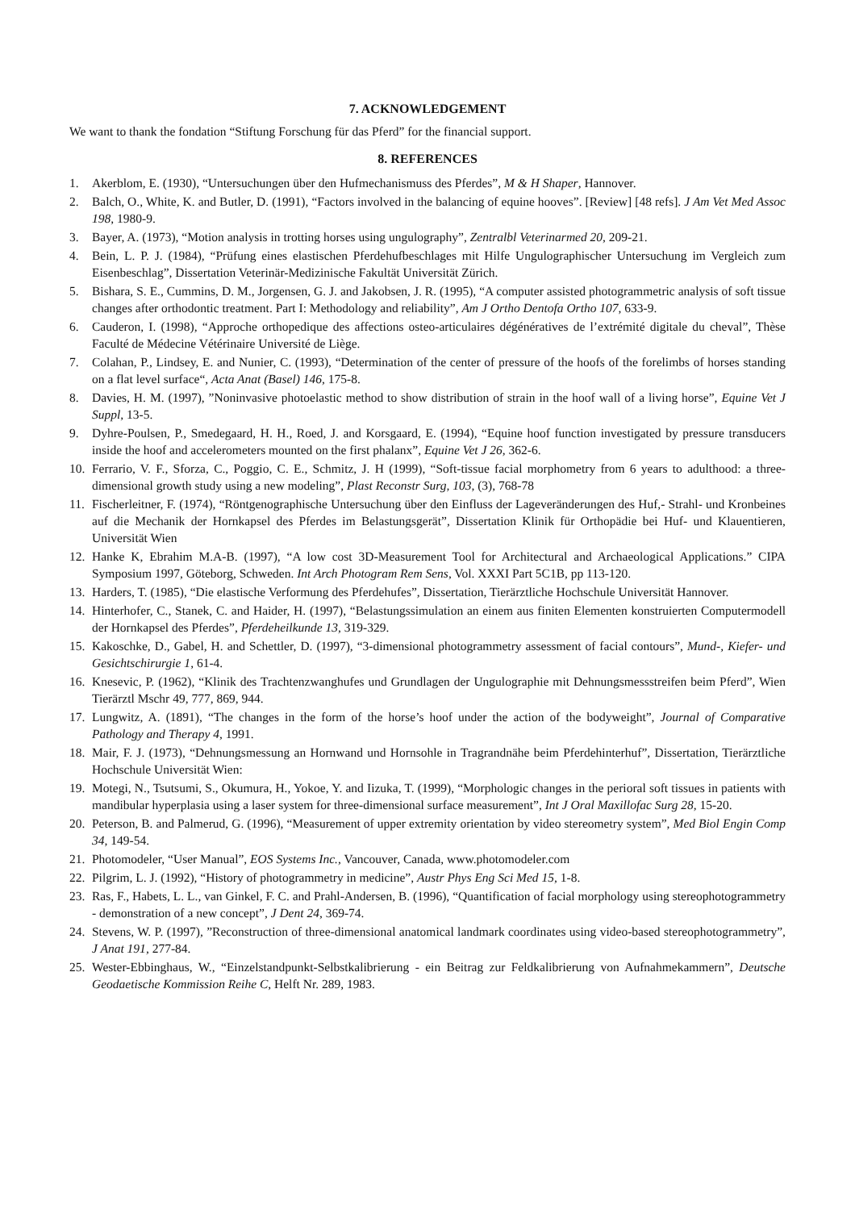7. ACKNOWLEDGEMENT
We want to thank the fondation “Stiftung Forschung für das Pferd” for the financial support.
8. REFERENCES
1. Akerblom, E. (1930), “Untersuchungen über den Hufmechanismuss des Pferdes”, M & H Shaper, Hannover.
2. Balch, O., White, K. and Butler, D. (1991), “Factors involved in the balancing of equine hooves”. [Review] [48 refs]. J Am Vet Med Assoc 198, 1980-9.
3. Bayer, A. (1973), “Motion analysis in trotting horses using ungulography”, Zentralbl Veterinarmed 20, 209-21.
4. Bein, L. P. J. (1984), “Prüfung eines elastischen Pferdehufbeschlages mit Hilfe Ungulographischer Untersuchung im Vergleich zum Eisenbeschlag”, Dissertation Veterinär-Medizinische Fakultät Universität Zürich.
5. Bishara, S. E., Cummins, D. M., Jorgensen, G. J. and Jakobsen, J. R. (1995), “A computer assisted photogrammetric analysis of soft tissue changes after orthodontic treatment. Part I: Methodology and reliability”, Am J Ortho Dentofa Ortho 107, 633-9.
6. Cauderon, I. (1998), “Approche orthopedique des affections osteo-articulaires dégénératives de l’extrémité digitale du cheval”, Thèse Faculté de Médecine Vétérinaire Université de Liège.
7. Colahan, P., Lindsey, E. and Nunier, C. (1993), “Determination of the center of pressure of the hoofs of the forelimbs of horses standing on a flat level surface“, Acta Anat (Basel) 146, 175-8.
8. Davies, H. M. (1997), ”Noninvasive photoelastic method to show distribution of strain in the hoof wall of a living horse”, Equine Vet J Suppl, 13-5.
9. Dyhre-Poulsen, P., Smedegaard, H. H., Roed, J. and Korsgaard, E. (1994), “Equine hoof function investigated by pressure transducers inside the hoof and accelerometers mounted on the first phalanx”, Equine Vet J 26, 362-6.
10. Ferrario, V. F., Sforza, C., Poggio, C. E., Schmitz, J. H (1999), “Soft-tissue facial morphometry from 6 years to adulthood: a three-dimensional growth study using a new modeling”, Plast Reconstr Surg, 103, (3), 768-78
11. Fischerleitner, F. (1974), “Röntgenographische Untersuchung über den Einfluss der Lageveränderungen des Huf,- Strahl- und Kronbeines auf die Mechanik der Hornkapsel des Pferdes im Belastungsgerät”, Dissertation Klinik für Orthopädie bei Huf- und Klauentieren, Universität Wien
12. Hanke K, Ebrahim M.A-B. (1997), “A low cost 3D-Measurement Tool for Architectural and Archaeological Applications.” CIPA Symposium 1997, Göteborg, Schweden. Int Arch Photogram Rem Sens, Vol. XXXI Part 5C1B, pp 113-120.
13. Harders, T. (1985), “Die elastische Verformung des Pferdehufes”, Dissertation, Tierärztliche Hochschule Universität Hannover.
14. Hinterhofer, C., Stanek, C. and Haider, H. (1997), “Belastungssimulation an einem aus finiten Elementen konstruierten Computermodell der Hornkapsel des Pferdes”, Pferdeheilkunde 13, 319-329.
15. Kakoschke, D., Gabel, H. and Schettler, D. (1997), “3-dimensional photogrammetry assessment of facial contours”, Mund-, Kiefer- und Gesichtschirurgie 1, 61-4.
16. Knesevic, P. (1962), “Klinik des Trachtenzwanghufes und Grundlagen der Ungulographie mit Dehnungsmessstreifen beim Pferd”, Wien Tierärztl Mschr 49, 777, 869, 944.
17. Lungwitz, A. (1891), “The changes in the form of the horse’s hoof under the action of the bodyweight”, Journal of Comparative Pathology and Therapy 4, 1991.
18. Mair, F. J. (1973), “Dehnungsmessung an Hornwand und Hornsohle in Tragrandnähe beim Pferdehinterhuf”, Dissertation, Tierärztliche Hochschule Universität Wien:
19. Motegi, N., Tsutsumi, S., Okumura, H., Yokoe, Y. and Iizuka, T. (1999), “Morphologic changes in the perioral soft tissues in patients with mandibular hyperplasia using a laser system for three-dimensional surface measurement”, Int J Oral Maxillofac Surg 28, 15-20.
20. Peterson, B. and Palmerud, G. (1996), “Measurement of upper extremity orientation by video stereometry system”, Med Biol Engin Comp 34, 149-54.
21. Photomodeler, “User Manual”, EOS Systems Inc., Vancouver, Canada, www.photomodeler.com
22. Pilgrim, L. J. (1992), “History of photogrammetry in medicine”, Austr Phys Eng Sci Med 15, 1-8.
23. Ras, F., Habets, L. L., van Ginkel, F. C. and Prahl-Andersen, B. (1996), “Quantification of facial morphology using stereophotogrammetry - demonstration of a new concept”, J Dent 24, 369-74.
24. Stevens, W. P. (1997), ”Reconstruction of three-dimensional anatomical landmark coordinates using video-based stereophotogrammetry”, J Anat 191, 277-84.
25. Wester-Ebbinghaus, W., “Einzelstandpunkt-Selbstkalibrierung - ein Beitrag zur Feldkalibrierung von Aufnahmekammern”, Deutsche Geodaetische Kommission Reihe C, Helft Nr. 289, 1983.